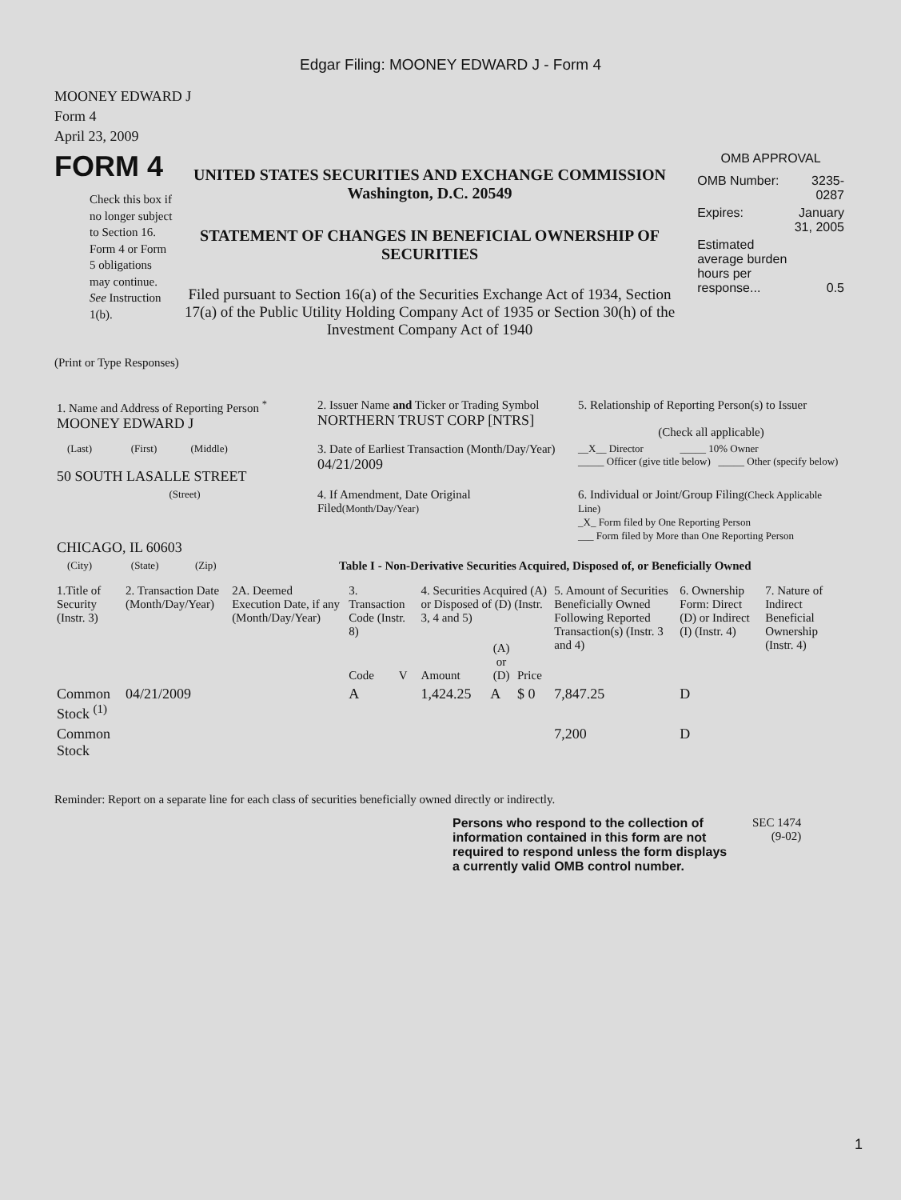Edgar Filing: MOONEY EDWARD J - Form 4
MOONEY EDWARD J
Form 4
April 23, 2009
FORM 4
Check this box if no longer subject to Section 16. Form 4 or Form 5 obligations may continue. See Instruction 1(b).
UNITED STATES SECURITIES AND EXCHANGE COMMISSION
Washington, D.C. 20549
STATEMENT OF CHANGES IN BENEFICIAL OWNERSHIP OF SECURITIES
Filed pursuant to Section 16(a) of the Securities Exchange Act of 1934, Section 17(a) of the Public Utility Holding Company Act of 1935 or Section 30(h) of the Investment Company Act of 1940
OMB APPROVAL
| OMB Number: | 3235-0287 |
| Expires: | January 31, 2005 |
| Estimated average burden hours per response... | 0.5 |
(Print or Type Responses)
| 1. Name and Address of Reporting Person <sup>*</sup> MOONEY EDWARD J | 2. Issuer Name and Ticker or Trading Symbol NORTHERN TRUST CORP [NTRS] | 5. Relationship of Reporting Person(s) to Issuer (Check all applicable) |
| (Last) (First) (Middle) 50 SOUTH LASALLE STREET | 3. Date of Earliest Transaction (Month/Day/Year) 04/21/2009 | __X__ Director _____ 10% Owner _____ Officer (give title below) _____ Other (specify below) |
| (Street) CHICAGO, IL 60603 | 4. If Amendment, Date Original Filed (Month/Day/Year) | 6. Individual or Joint/Group Filing (Check Applicable Line) _X_ Form filed by One Reporting Person ___ Form filed by More than One Reporting Person |
| (City) (State) (Zip) | Table I - Non-Derivative Securities Acquired, Disposed of, or Beneficially Owned | |
| 1.Title of Security (Instr. 3) | 2. Transaction Date (Month/Day/Year) | 2A. Deemed Execution Date, if any (Month/Day/Year) | 3. Transaction Code (Instr. 8) | | 4. Securities Acquired (A) or Disposed of (D) (Instr. 3, 4 and 5) | | | 5. Amount of Securities Beneficially Owned Following Reported Transaction(s) (Instr. 3 and 4) | 6. Ownership Form: Direct (D) or Indirect (I) (Instr. 4) | 7. Nature of Indirect Beneficial Ownership (Instr. 4) |
| --- | --- | --- | --- | --- | --- | --- | --- | --- | --- | --- |
| | | | Code | V | Amount | (A) or (D) | Price | | | |
| Common Stock <sup>(1)</sup> | 04/21/2009 | | A | | 1,424.25 | A | $ 0 | 7,847.25 | D | |
| Common Stock | | | | | | | | 7,200 | D | |
Reminder: Report on a separate line for each class of securities beneficially owned directly or indirectly.
Persons who respond to the collection of information contained in this form are not required to respond unless the form displays a currently valid OMB control number.
SEC 1474
(9-02)
1